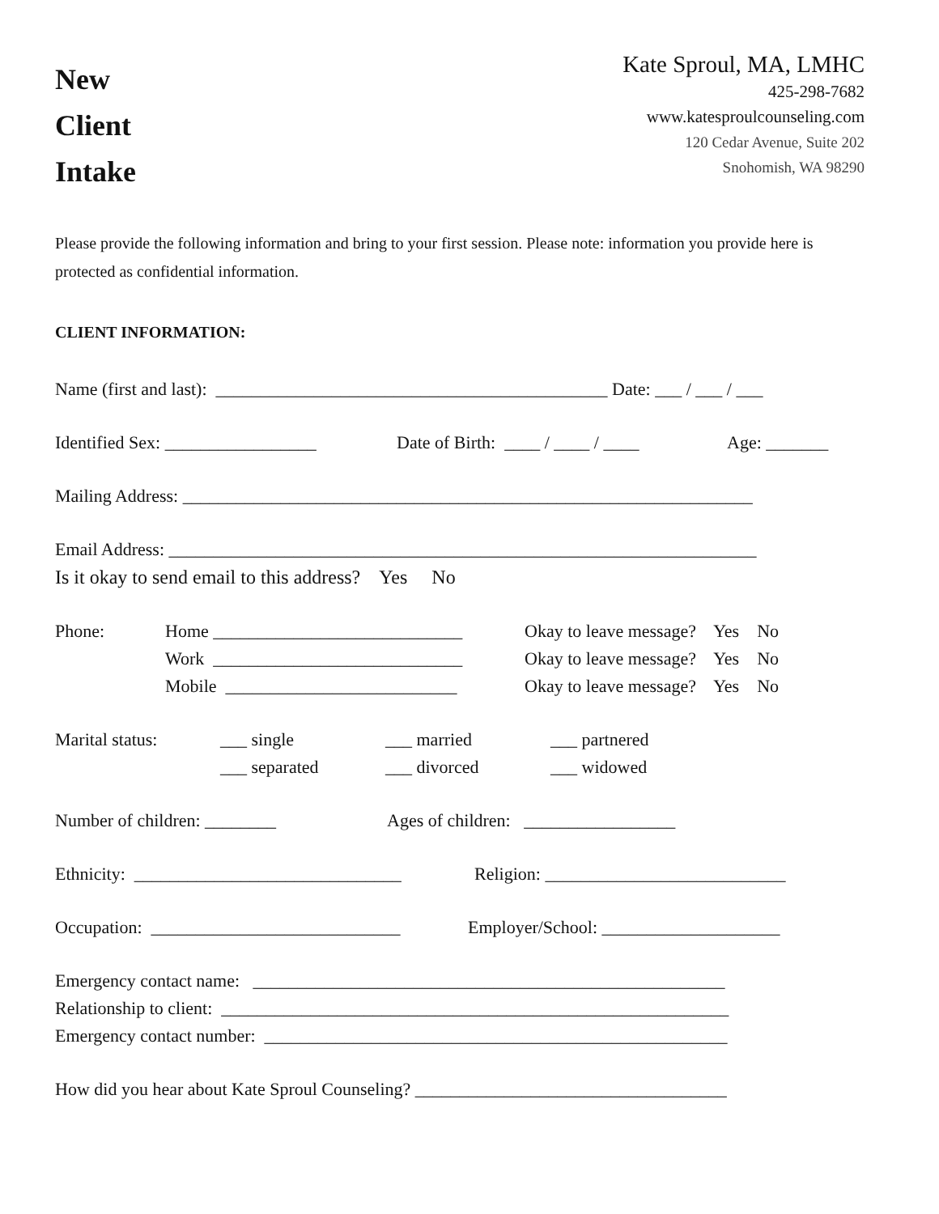New
Client
Intake
Kate Sproul, MA, LMHC
425-298-7682
www.katesproulcounseling.com
120 Cedar Avenue, Suite 202
Snohomish, WA 98290
Please provide the following information and bring to your first session. Please note: information you provide here is protected as confidential information.
CLIENT INFORMATION:
Name (first and last): ____________________________________________ Date: ___ / ___ / ___
Identified Sex: _________________ Date of Birth: ____ / ____ / ____ Age: _______
Mailing Address: ________________________________________________________________
Email Address: __________________________________________________________________
Is it okay to send email to this address? Yes No
Phone: Home ____________________________ Okay to leave message? Yes No
Work ____________________________ Okay to leave message? Yes No
Mobile __________________________ Okay to leave message? Yes No
Marital status: ___ single ___ married ___ partnered
___ separated ___ divorced ___ widowed
Number of children: ________ Ages of children: _________________
Ethnicity: ______________________________ Religion: ___________________________
Occupation: ____________________________ Employer/School: ____________________
Emergency contact name: _____________________________________________________
Relationship to client: _________________________________________________________
Emergency contact number: ____________________________________________________
How did you hear about Kate Sproul Counseling? ___________________________________